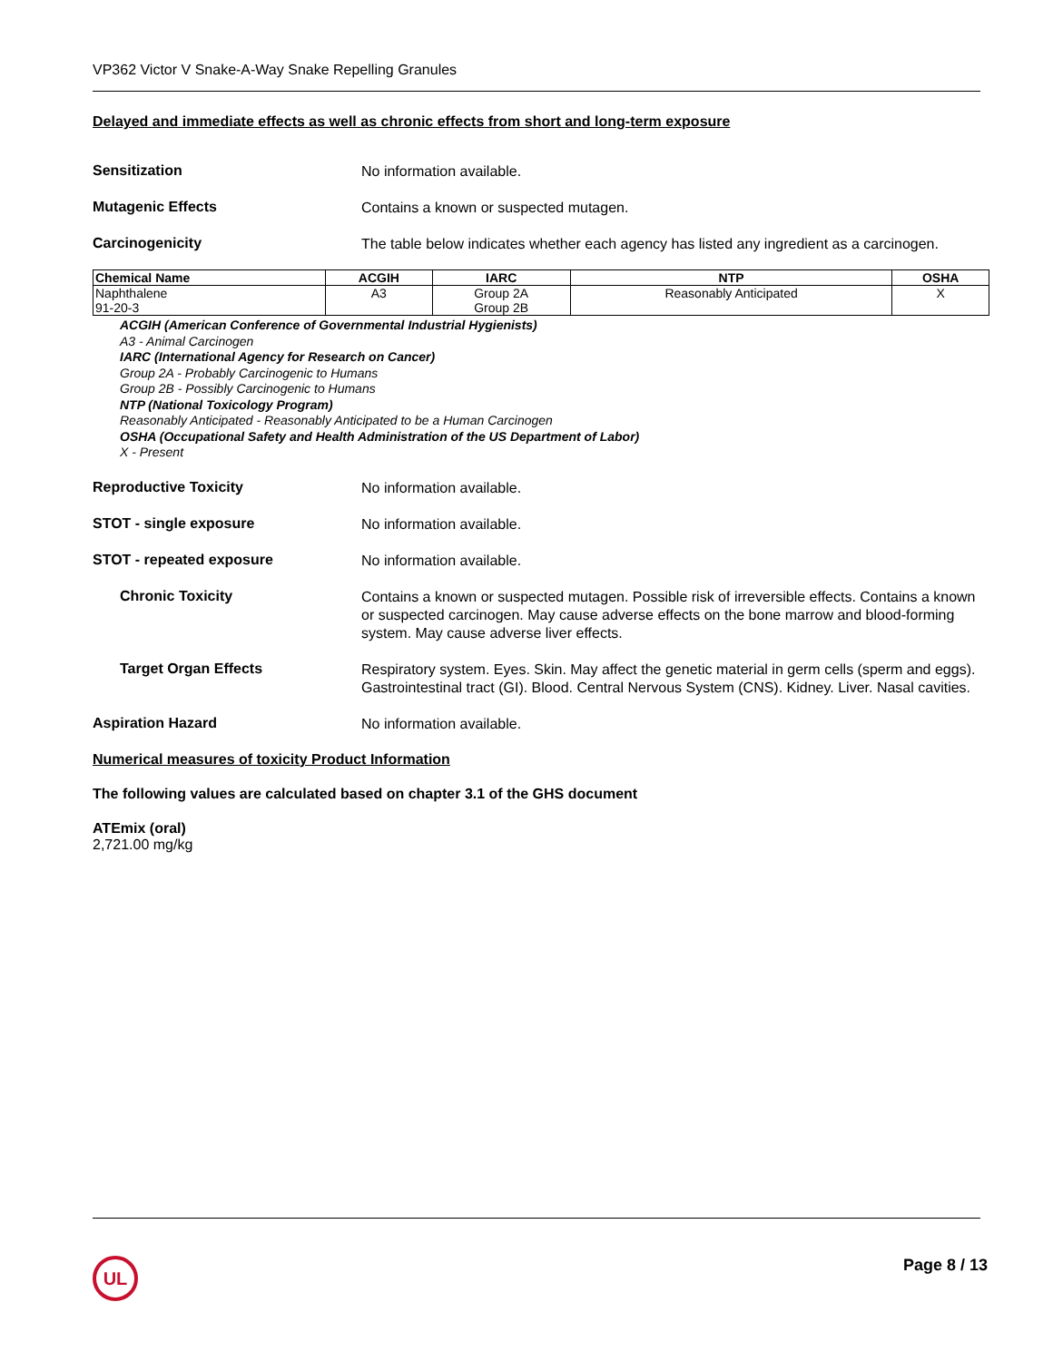VP362 Victor V Snake-A-Way Snake Repelling Granules
Delayed and immediate effects as well as chronic effects from short and long-term exposure
Sensitization
No information available.
Mutagenic Effects
Contains a known or suspected mutagen.
Carcinogenicity
The table below indicates whether each agency has listed any ingredient as a carcinogen.
| Chemical Name | ACGIH | IARC | NTP | OSHA |
| --- | --- | --- | --- | --- |
| Naphthalene 91-20-3 | A3 | Group 2A Group 2B | Reasonably Anticipated | X |
ACGIH (American Conference of Governmental Industrial Hygienists)
A3 - Animal Carcinogen
IARC (International Agency for Research on Cancer)
Group 2A - Probably Carcinogenic to Humans
Group 2B - Possibly Carcinogenic to Humans
NTP (National Toxicology Program)
Reasonably Anticipated - Reasonably Anticipated to be a Human Carcinogen
OSHA (Occupational Safety and Health Administration of the US Department of Labor)
X - Present
Reproductive Toxicity
No information available.
STOT - single exposure
No information available.
STOT - repeated exposure
No information available.
Chronic Toxicity
Contains a known or suspected mutagen. Possible risk of irreversible effects. Contains a known or suspected carcinogen. May cause adverse effects on the bone marrow and blood-forming system. May cause adverse liver effects.
Target Organ Effects
Respiratory system. Eyes. Skin. May affect the genetic material in germ cells (sperm and eggs). Gastrointestinal tract (GI). Blood. Central Nervous System (CNS). Kidney. Liver. Nasal cavities.
Aspiration Hazard
No information available.
Numerical measures of toxicity Product Information
The following values are calculated based on chapter 3.1 of the GHS document
ATEmix (oral)
2,721.00 mg/kg
UL Page 8 / 13